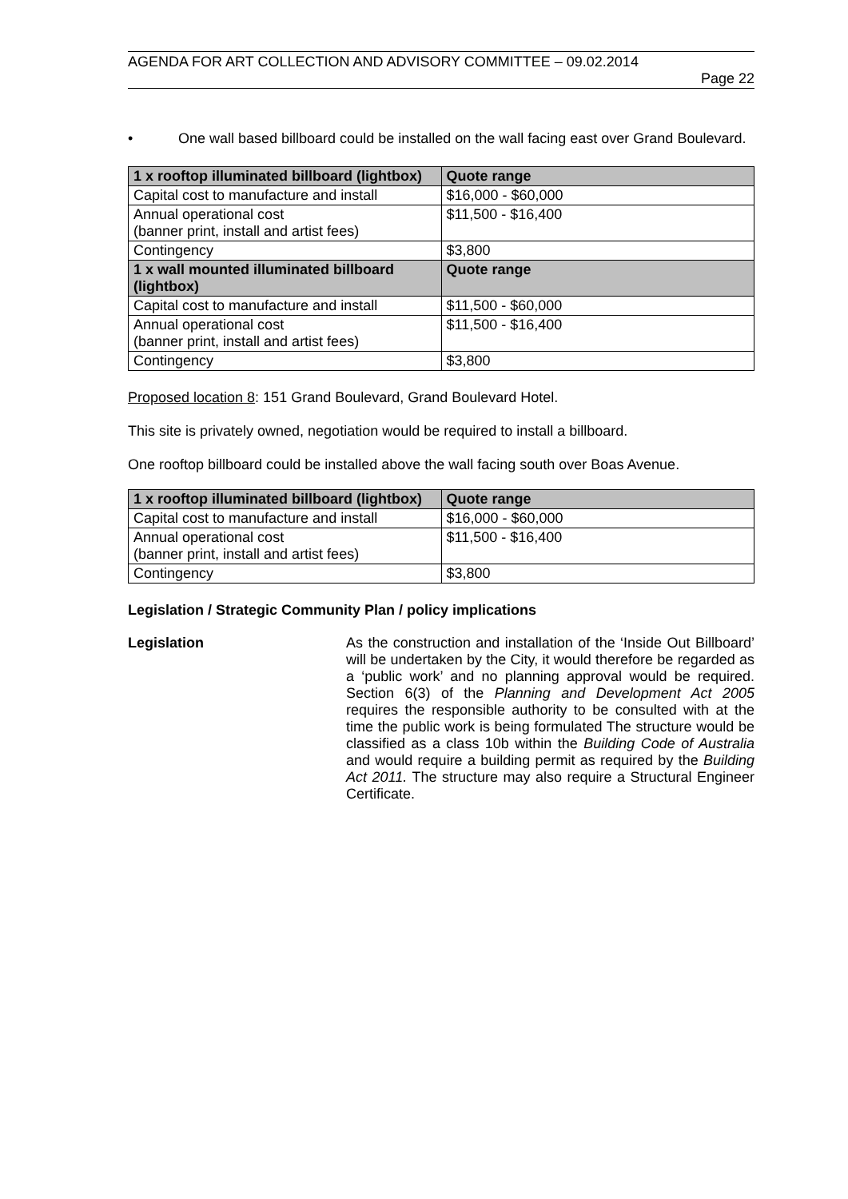AGENDA FOR ART COLLECTION AND ADVISORY COMMITTEE – 09.02.2014
Page 22
• One wall based billboard could be installed on the wall facing east over Grand Boulevard.
| 1 x rooftop illuminated billboard (lightbox) | Quote range |
| --- | --- |
| Capital cost to manufacture and install | $16,000 - $60,000 |
| Annual operational cost (banner print, install and artist fees) | $11,500 - $16,400 |
| Contingency | $3,800 |
| 1 x wall mounted illuminated billboard (lightbox) | Quote range |
| Capital cost to manufacture and install | $11,500 - $60,000 |
| Annual operational cost (banner print, install and artist fees) | $11,500 - $16,400 |
| Contingency | $3,800 |
Proposed location 8: 151 Grand Boulevard, Grand Boulevard Hotel.
This site is privately owned, negotiation would be required to install a billboard.
One rooftop billboard could be installed above the wall facing south over Boas Avenue.
| 1 x rooftop illuminated billboard (lightbox) | Quote range |
| --- | --- |
| Capital cost to manufacture and install | $16,000 - $60,000 |
| Annual operational cost (banner print, install and artist fees) | $11,500 - $16,400 |
| Contingency | $3,800 |
Legislation / Strategic Community Plan / policy implications
Legislation
As the construction and installation of the ‘Inside Out Billboard’ will be undertaken by the City, it would therefore be regarded as a ‘public work’ and no planning approval would be required. Section 6(3) of the Planning and Development Act 2005 requires the responsible authority to be consulted with at the time the public work is being formulated The structure would be classified as a class 10b within the Building Code of Australia and would require a building permit as required by the Building Act 2011. The structure may also require a Structural Engineer Certificate.